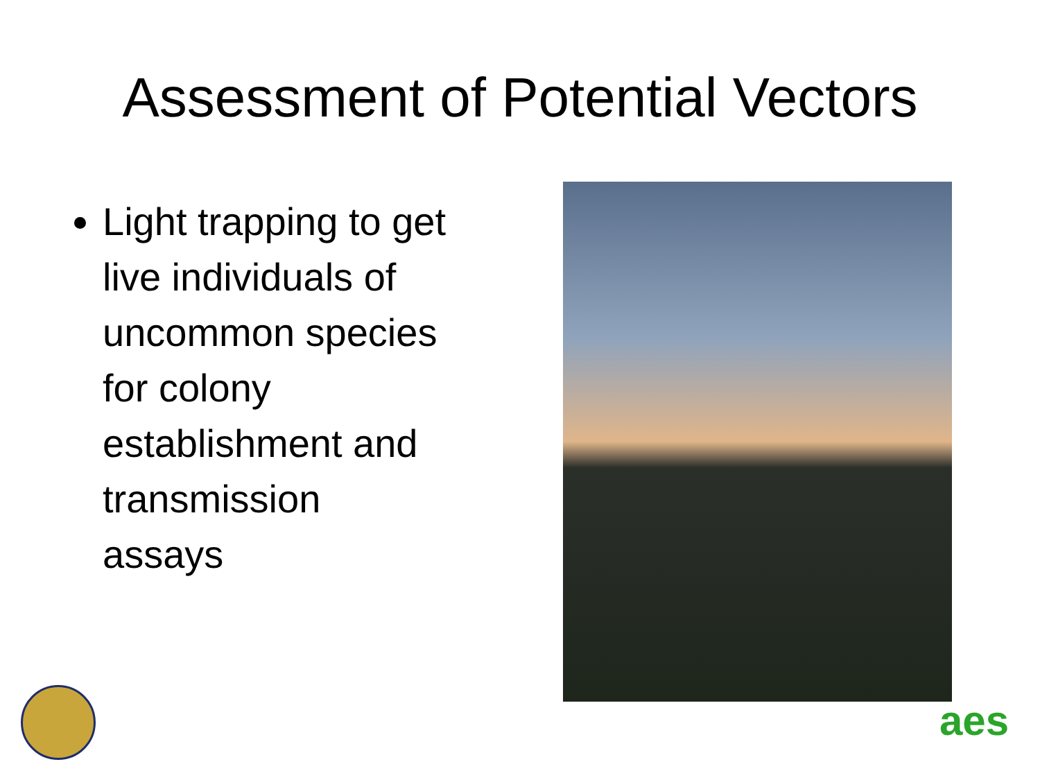Assessment of Potential Vectors
Light trapping to get live individuals of uncommon species for colony establishment and transmission assays
aes